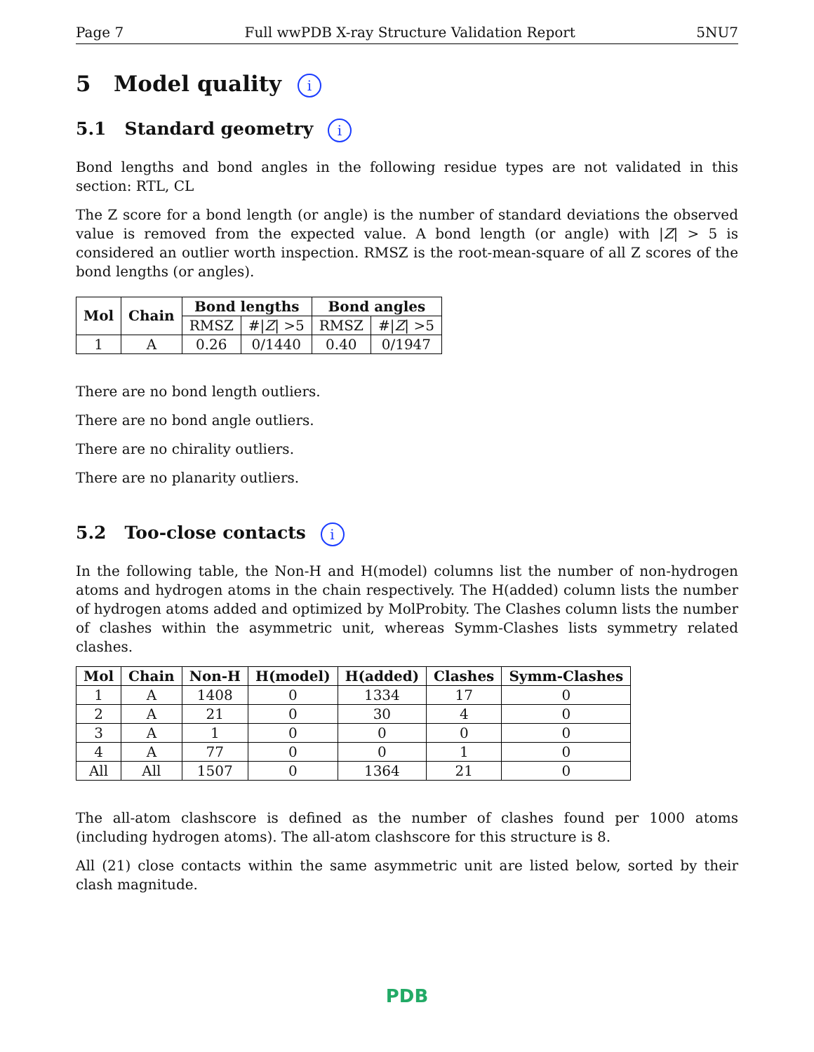Page 7 Full wwPDB X-ray Structure Validation Report 5NU7
5 Model quality i
5.1 Standard geometry i
Bond lengths and bond angles in the following residue types are not validated in this section: RTL, CL
The Z score for a bond length (or angle) is the number of standard deviations the observed value is removed from the expected value. A bond length (or angle) with |Z| > 5 is considered an outlier worth inspection. RMSZ is the root-mean-square of all Z scores of the bond lengths (or angles).
| Mol | Chain | Bond lengths | | Bond angles | |
| --- | --- | --- | --- | --- | --- |
| | | RMSZ | #/ Z / >5 | RMSZ | #/ Z / >5 |
| 1 | A | 0.26 | 0/1440 | 0.40 | 0/1947 |
There are no bond length outliers.
There are no bond angle outliers.
There are no chirality outliers.
There are no planarity outliers.
5.2 Too-close contacts i
In the following table, the Non-H and H(model) columns list the number of non-hydrogen atoms and hydrogen atoms in the chain respectively. The H(added) column lists the number of hydrogen atoms added and optimized by MolProbity. The Clashes column lists the number of clashes within the asymmetric unit, whereas Symm-Clashes lists symmetry related clashes.
| Mol | Chain | Non-H | H(model) | H(added) | Clashes | Symm-Clashes |
| --- | --- | --- | --- | --- | --- | --- |
| 1 | A | 1408 | 0 | 1334 | 17 | 0 |
| 2 | A | 21 | 0 | 30 | 4 | 0 |
| 3 | A | 1 | 0 | 0 | 0 | 0 |
| 4 | A | 77 | 0 | 0 | 1 | 0 |
| All | All | 1507 | 0 | 1364 | 21 | 0 |
The all-atom clashscore is defined as the number of clashes found per 1000 atoms (including hydrogen atoms). The all-atom clashscore for this structure is 8.
All (21) close contacts within the same asymmetric unit are listed below, sorted by their clash magnitude.
PDB